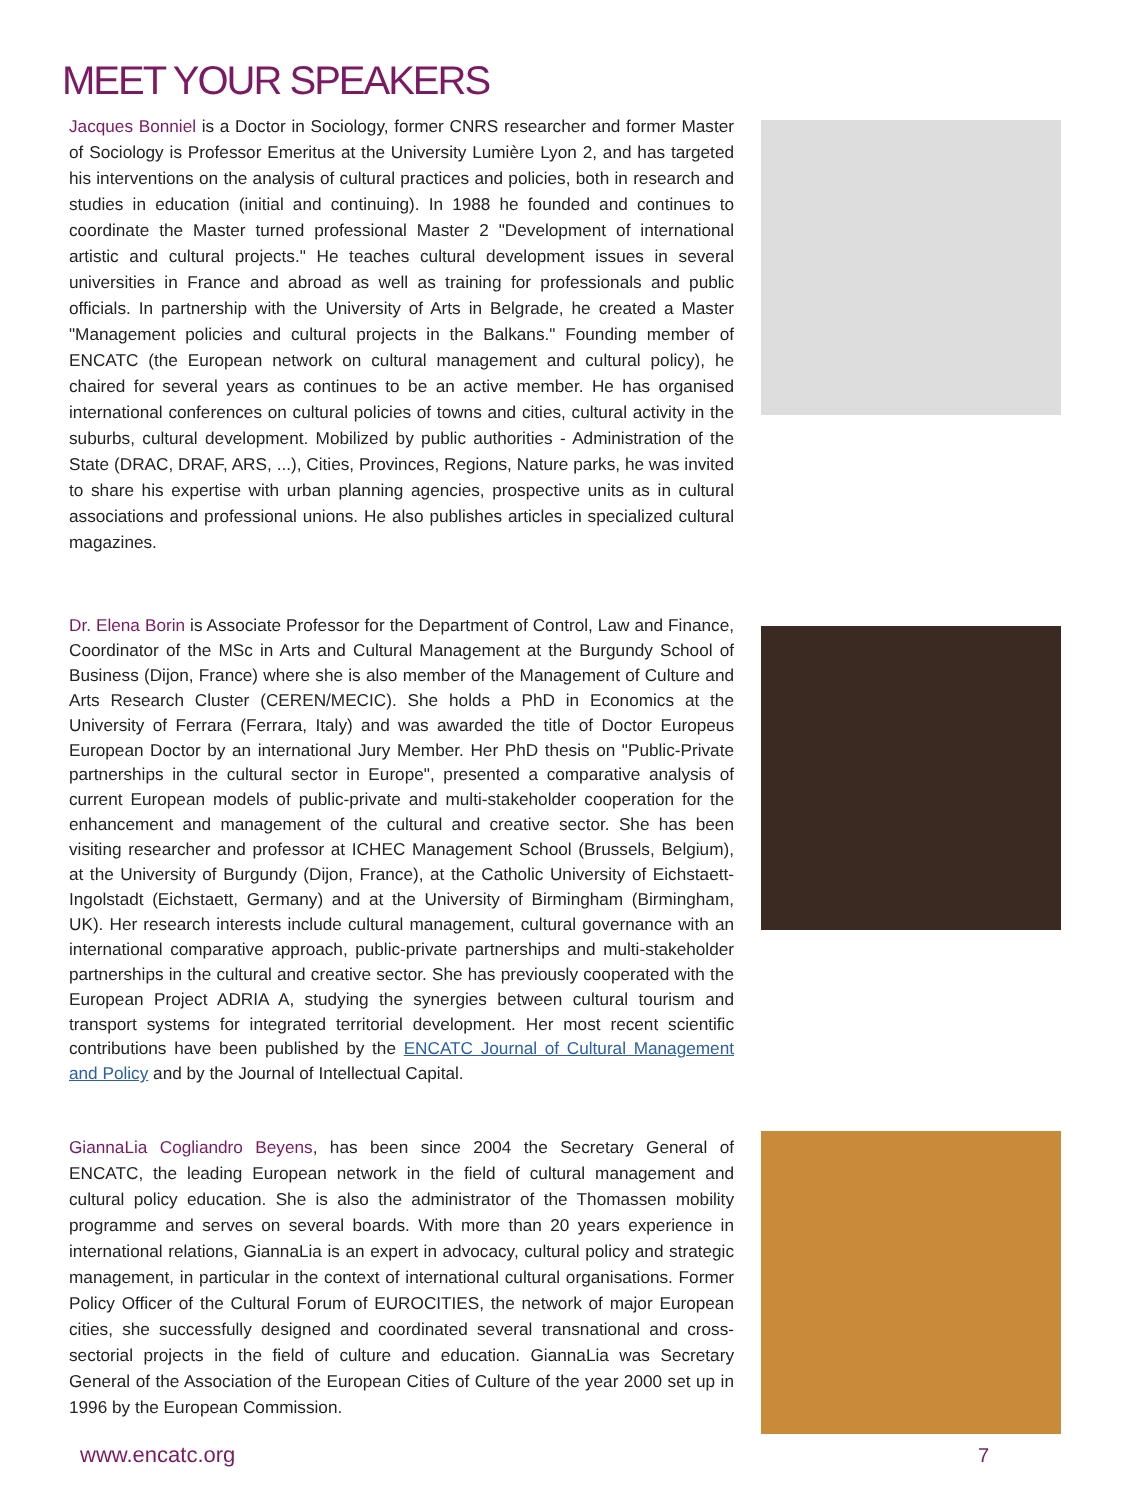MEET YOUR SPEAKERS
Jacques Bonniel is a Doctor in Sociology, former CNRS researcher and former Master of Sociology is Professor Emeritus at the University Lumière Lyon 2, and has targeted his interventions on the analysis of cultural practices and policies, both in research and studies in education (initial and continuing). In 1988 he founded and continues to coordinate the Master turned professional Master 2 "Development of international artistic and cultural projects." He teaches cultural development issues in several universities in France and abroad as well as training for professionals and public officials. In partnership with the University of Arts in Belgrade, he created a Master "Management policies and cultural projects in the Balkans." Founding member of ENCATC (the European network on cultural management and cultural policy), he chaired for several years as continues to be an active member. He has organised international conferences on cultural policies of towns and cities, cultural activity in the suburbs, cultural development. Mobilized by public authorities - Administration of the State (DRAC, DRAF, ARS, ...), Cities, Provinces, Regions, Nature parks, he was invited to share his expertise with urban planning agencies, prospective units as in cultural associations and professional unions. He also publishes articles in specialized cultural magazines.
Dr. Elena Borin is Associate Professor for the Department of Control, Law and Finance, Coordinator of the MSc in Arts and Cultural Management at the Burgundy School of Business (Dijon, France) where she is also member of the Management of Culture and Arts Research Cluster (CEREN/MECIC). She holds a PhD in Economics at the University of Ferrara (Ferrara, Italy) and was awarded the title of Doctor Europeus European Doctor by an international Jury Member. Her PhD thesis on "Public-Private partnerships in the cultural sector in Europe", presented a comparative analysis of current European models of public-private and multi-stakeholder cooperation for the enhancement and management of the cultural and creative sector. She has been visiting researcher and professor at ICHEC Management School (Brussels, Belgium), at the University of Burgundy (Dijon, France), at the Catholic University of Eichstaett-Ingolstadt (Eichstaett, Germany) and at the University of Birmingham (Birmingham, UK). Her research interests include cultural management, cultural governance with an international comparative approach, public-private partnerships and multi-stakeholder partnerships in the cultural and creative sector. She has previously cooperated with the European Project ADRIA A, studying the synergies between cultural tourism and transport systems for integrated territorial development. Her most recent scientific contributions have been published by the ENCATC Journal of Cultural Management and Policy and by the Journal of Intellectual Capital.
GiannaLia Cogliandro Beyens, has been since 2004 the Secretary General of ENCATC, the leading European network in the field of cultural management and cultural policy education. She is also the administrator of the Thomassen mobility programme and serves on several boards. With more than 20 years experience in international relations, GiannaLia is an expert in advocacy, cultural policy and strategic management, in particular in the context of international cultural organisations. Former Policy Officer of the Cultural Forum of EUROCITIES, the network of major European cities, she successfully designed and coordinated several transnational and cross-sectorial projects in the field of culture and education. GiannaLia was Secretary General of the Association of the European Cities of Culture of the year 2000 set up in 1996 by the European Commission.
www.encatc.org 7